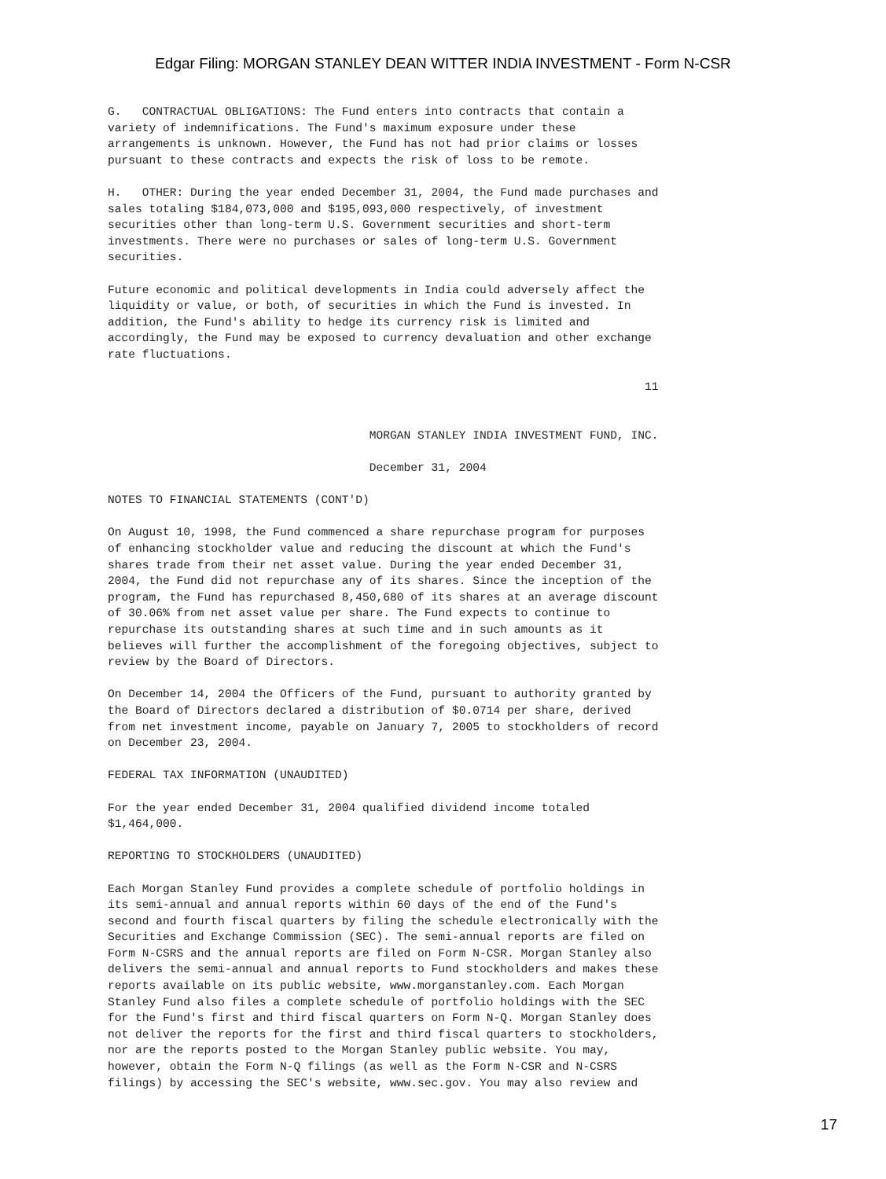Edgar Filing: MORGAN STANLEY DEAN WITTER INDIA INVESTMENT - Form N-CSR
G.   CONTRACTUAL OBLIGATIONS: The Fund enters into contracts that contain a
variety of indemnifications. The Fund's maximum exposure under these
arrangements is unknown. However, the Fund has not had prior claims or losses
pursuant to these contracts and expects the risk of loss to be remote.

H.   OTHER: During the year ended December 31, 2004, the Fund made purchases and
sales totaling $184,073,000 and $195,093,000 respectively, of investment
securities other than long-term U.S. Government securities and short-term
investments. There were no purchases or sales of long-term U.S. Government
securities.

Future economic and political developments in India could adversely affect the
liquidity or value, or both, of securities in which the Fund is invested. In
addition, the Fund's ability to hedge its currency risk is limited and
accordingly, the Fund may be exposed to currency devaluation and other exchange
rate fluctuations.

                                                                              11


                                      MORGAN STANLEY INDIA INVESTMENT FUND, INC.

                                      December 31, 2004

NOTES TO FINANCIAL STATEMENTS (CONT'D)

On August 10, 1998, the Fund commenced a share repurchase program for purposes
of enhancing stockholder value and reducing the discount at which the Fund's
shares trade from their net asset value. During the year ended December 31,
2004, the Fund did not repurchase any of its shares. Since the inception of the
program, the Fund has repurchased 8,450,680 of its shares at an average discount
of 30.06% from net asset value per share. The Fund expects to continue to
repurchase its outstanding shares at such time and in such amounts as it
believes will further the accomplishment of the foregoing objectives, subject to
review by the Board of Directors.

On December 14, 2004 the Officers of the Fund, pursuant to authority granted by
the Board of Directors declared a distribution of $0.0714 per share, derived
from net investment income, payable on January 7, 2005 to stockholders of record
on December 23, 2004.

FEDERAL TAX INFORMATION (UNAUDITED)

For the year ended December 31, 2004 qualified dividend income totaled
$1,464,000.

REPORTING TO STOCKHOLDERS (UNAUDITED)

Each Morgan Stanley Fund provides a complete schedule of portfolio holdings in
its semi-annual and annual reports within 60 days of the end of the Fund's
second and fourth fiscal quarters by filing the schedule electronically with the
Securities and Exchange Commission (SEC). The semi-annual reports are filed on
Form N-CSRS and the annual reports are filed on Form N-CSR. Morgan Stanley also
delivers the semi-annual and annual reports to Fund stockholders and makes these
reports available on its public website, www.morganstanley.com. Each Morgan
Stanley Fund also files a complete schedule of portfolio holdings with the SEC
for the Fund's first and third fiscal quarters on Form N-Q. Morgan Stanley does
not deliver the reports for the first and third fiscal quarters to stockholders,
nor are the reports posted to the Morgan Stanley public website. You may,
however, obtain the Form N-Q filings (as well as the Form N-CSR and N-CSRS
filings) by accessing the SEC's website, www.sec.gov. You may also review and
17